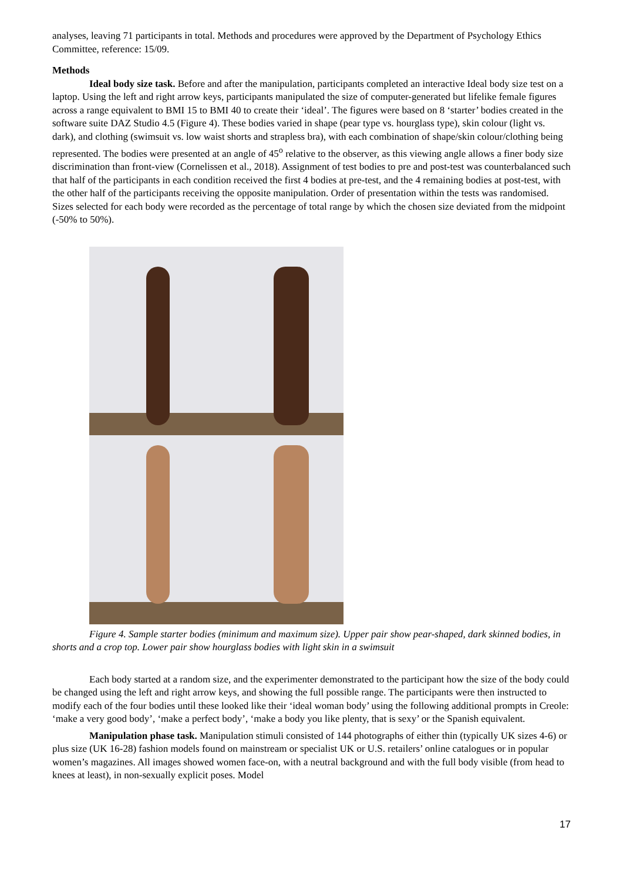analyses, leaving 71 participants in total. Methods and procedures were approved by the Department of Psychology Ethics Committee, reference: 15/09.
Methods
Ideal body size task. Before and after the manipulation, participants completed an interactive Ideal body size test on a laptop. Using the left and right arrow keys, participants manipulated the size of computer-generated but lifelike female figures across a range equivalent to BMI 15 to BMI 40 to create their ‘ideal’. The figures were based on 8 ‘starter’ bodies created in the software suite DAZ Studio 4.5 (Figure 4). These bodies varied in shape (pear type vs. hourglass type), skin colour (light vs. dark), and clothing (swimsuit vs. low waist shorts and strapless bra), with each combination of shape/skin colour/clothing being represented. The bodies were presented at an angle of 45<sup>o</sup> relative to the observer, as this viewing angle allows a finer body size discrimination than front-view (Cornelissen et al., 2018). Assignment of test bodies to pre and post-test was counterbalanced such that half of the participants in each condition received the first 4 bodies at pre-test, and the 4 remaining bodies at post-test, with the other half of the participants receiving the opposite manipulation. Order of presentation within the tests was randomised. Sizes selected for each body were recorded as the percentage of total range by which the chosen size deviated from the midpoint (-50% to 50%).
Figure 4. Sample starter bodies (minimum and maximum size). Upper pair show pear-shaped, dark skinned bodies, in shorts and a crop top. Lower pair show hourglass bodies with light skin in a swimsuit
Each body started at a random size, and the experimenter demonstrated to the participant how the size of the body could be changed using the left and right arrow keys, and showing the full possible range. The participants were then instructed to modify each of the four bodies until these looked like their ‘ideal woman body’ using the following additional prompts in Creole: ‘make a very good body’, ‘make a perfect body’, ‘make a body you like plenty, that is sexy’ or the Spanish equivalent.
Manipulation phase task. Manipulation stimuli consisted of 144 photographs of either thin (typically UK sizes 4-6) or plus size (UK 16-28) fashion models found on mainstream or specialist UK or U.S. retailers’ online catalogues or in popular women’s magazines. All images showed women face-on, with a neutral background and with the full body visible (from head to knees at least), in non-sexually explicit poses. Model
17